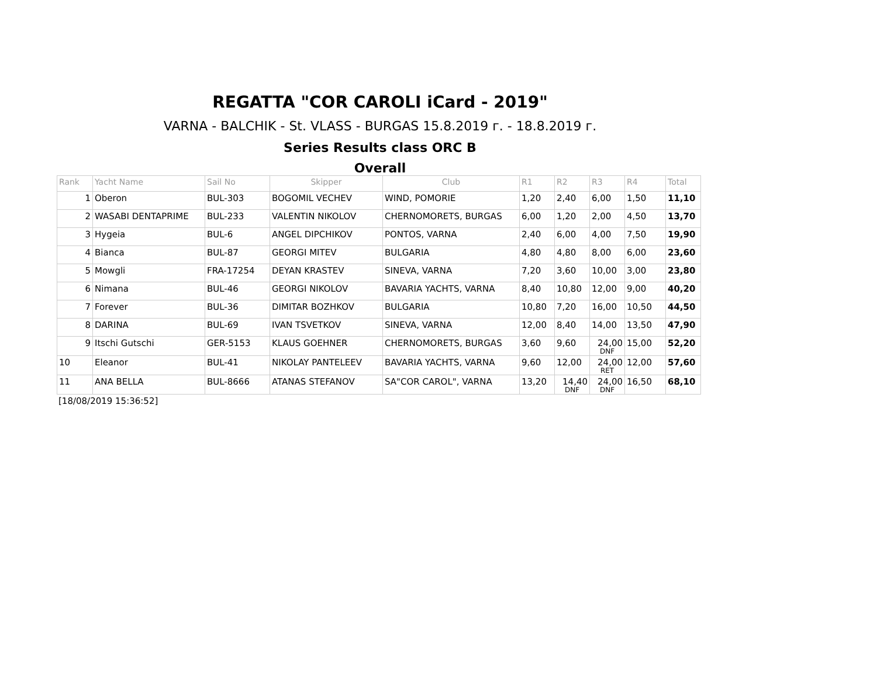REGATTA "COR CAROLI iCard - 2019"
VARNA - BALCHIK - St. VLASS - BURGAS 15.8.2019 г. - 18.8.2019 г.
Series Results class ORC B
Overall
| Rank | Yacht Name | Sail No | Skipper | Club | R1 | R2 | R3 | R4 | Total |
| --- | --- | --- | --- | --- | --- | --- | --- | --- | --- |
| 1 | Oberon | BUL-303 | BOGOMIL VECHEV | WIND, POMORIE | 1,20 | 2,40 | 6,00 | 1,50 | 11,10 |
| 2 | WASABI DENTAPRIME | BUL-233 | VALENTIN NIKOLOV | CHERNOMORETS, BURGAS | 6,00 | 1,20 | 2,00 | 4,50 | 13,70 |
| 3 | Hygeia | BUL-6 | ANGEL DIPCHIKOV | PONTOS, VARNA | 2,40 | 6,00 | 4,00 | 7,50 | 19,90 |
| 4 | Bianca | BUL-87 | GEORGI MITEV | BULGARIA | 4,80 | 4,80 | 8,00 | 6,00 | 23,60 |
| 5 | Mowgli | FRA-17254 | DEYAN KRASTEV | SINEVA, VARNA | 7,20 | 3,60 | 10,00 | 3,00 | 23,80 |
| 6 | Nimana | BUL-46 | GEORGI NIKOLOV | BAVARIA YACHTS, VARNA | 8,40 | 10,80 | 12,00 | 9,00 | 40,20 |
| 7 | Forever | BUL-36 | DIMITAR BOZHKOV | BULGARIA | 10,80 | 7,20 | 16,00 | 10,50 | 44,50 |
| 8 | DARINA | BUL-69 | IVAN TSVETKOV | SINEVA, VARNA | 12,00 | 8,40 | 14,00 | 13,50 | 47,90 |
| 9 | Itschi Gutschi | GER-5153 | KLAUS GOEHNER | CHERNOMORETS, BURGAS | 3,60 | 9,60 | 24,00 DNF | 15,00 | 52,20 |
| 10 | Eleanor | BUL-41 | NIKOLAY PANTELEEV | BAVARIA YACHTS, VARNA | 9,60 | 12,00 | 24,00 RET | 12,00 | 57,60 |
| 11 | ANA BELLA | BUL-8666 | ATANAS STEFANOV | SA"COR CAROL", VARNA | 13,20 | 14,40 DNF | 24,00 DNF | 16,50 | 68,10 |
[18/08/2019 15:36:52]